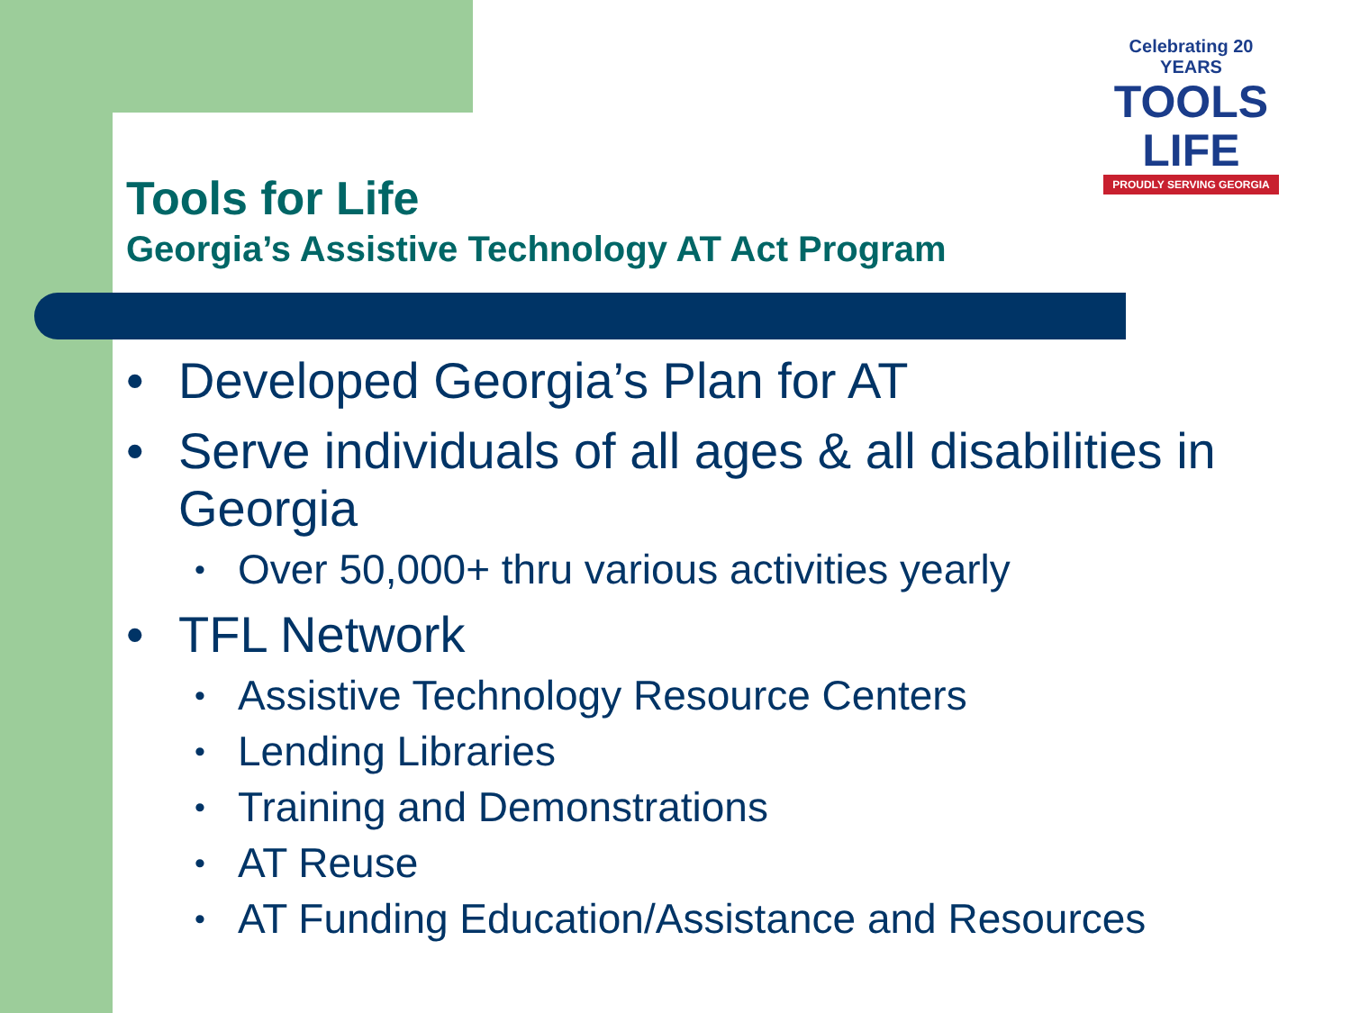Celebrating 20 YEARS
TOOLS
LIFE
PROUDLY SERVING GEORGIA
Tools for Life
Georgia’s Assistive Technology AT Act Program
• Developed Georgia’s Plan for AT
• Serve individuals of all ages & all disabilities in Georgia
• Over 50,000+ thru various activities yearly
• TFL Network
• Assistive Technology Resource Centers
• Lending Libraries
• Training and Demonstrations
• AT Reuse
• AT Funding Education/Assistance and Resources